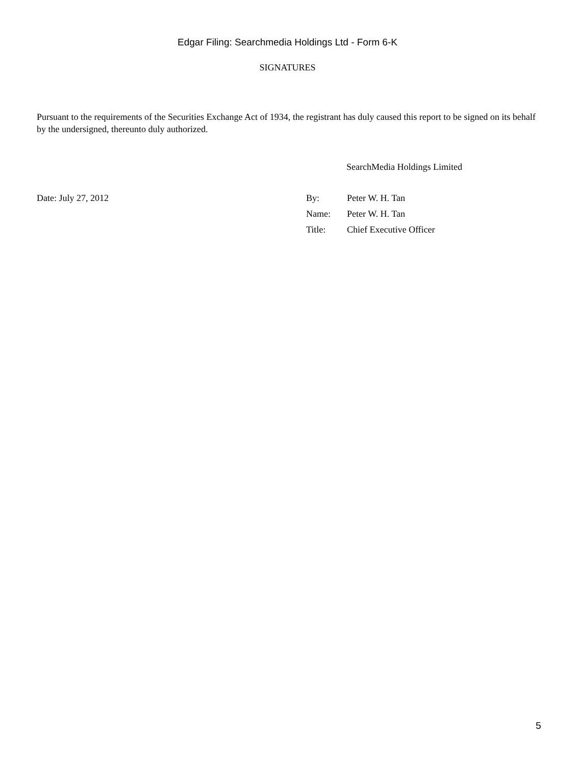Edgar Filing: Searchmedia Holdings Ltd - Form 6-K
SIGNATURES
Pursuant to the requirements of the Securities Exchange Act of 1934, the registrant has duly caused this report to be signed on its behalf by the undersigned, thereunto duly authorized.
SearchMedia Holdings Limited
Date: July 27, 2012
| By: | Peter W. H. Tan |
| Name: | Peter W. H. Tan |
| Title: | Chief Executive Officer |
5